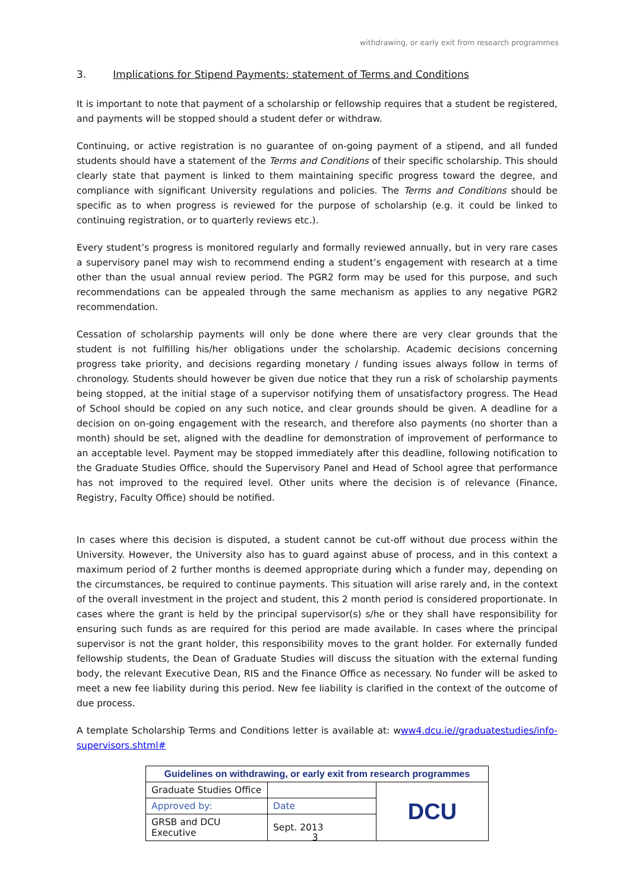withdrawing, or early exit from research programmes
3. Implications for Stipend Payments; statement of Terms and Conditions
It is important to note that payment of a scholarship or fellowship requires that a student be registered, and payments will be stopped should a student defer or withdraw.
Continuing, or active registration is no guarantee of on-going payment of a stipend, and all funded students should have a statement of the Terms and Conditions of their specific scholarship. This should clearly state that payment is linked to them maintaining specific progress toward the degree, and compliance with significant University regulations and policies. The Terms and Conditions should be specific as to when progress is reviewed for the purpose of scholarship (e.g. it could be linked to continuing registration, or to quarterly reviews etc.).
Every student’s progress is monitored regularly and formally reviewed annually, but in very rare cases a supervisory panel may wish to recommend ending a student’s engagement with research at a time other than the usual annual review period. The PGR2 form may be used for this purpose, and such recommendations can be appealed through the same mechanism as applies to any negative PGR2 recommendation.
Cessation of scholarship payments will only be done where there are very clear grounds that the student is not fulfilling his/her obligations under the scholarship. Academic decisions concerning progress take priority, and decisions regarding monetary / funding issues always follow in terms of chronology. Students should however be given due notice that they run a risk of scholarship payments being stopped, at the initial stage of a supervisor notifying them of unsatisfactory progress. The Head of School should be copied on any such notice, and clear grounds should be given. A deadline for a decision on on-going engagement with the research, and therefore also payments (no shorter than a month) should be set, aligned with the deadline for demonstration of improvement of performance to an acceptable level. Payment may be stopped immediately after this deadline, following notification to the Graduate Studies Office, should the Supervisory Panel and Head of School agree that performance has not improved to the required level. Other units where the decision is of relevance (Finance, Registry, Faculty Office) should be notified.
In cases where this decision is disputed, a student cannot be cut-off without due process within the University. However, the University also has to guard against abuse of process, and in this context a maximum period of 2 further months is deemed appropriate during which a funder may, depending on the circumstances, be required to continue payments. This situation will arise rarely and, in the context of the overall investment in the project and student, this 2 month period is considered proportionate. In cases where the grant is held by the principal supervisor(s) s/he or they shall have responsibility for ensuring such funds as are required for this period are made available. In cases where the principal supervisor is not the grant holder, this responsibility moves to the grant holder. For externally funded fellowship students, the Dean of Graduate Studies will discuss the situation with the external funding body, the relevant Executive Dean, RIS and the Finance Office as necessary. No funder will be asked to meet a new fee liability during this period. New fee liability is clarified in the context of the outcome of due process.
A template Scholarship Terms and Conditions letter is available at: www4.dcu.ie//graduatestudies/info-supervisors.shtml#
| Guidelines on withdrawing, or early exit from research programmes | | |
| Graduate Studies Office | | DCU |
| Approved by: | Date | |
| GRSB and DCU Executive | Sept. 2013 | |
3